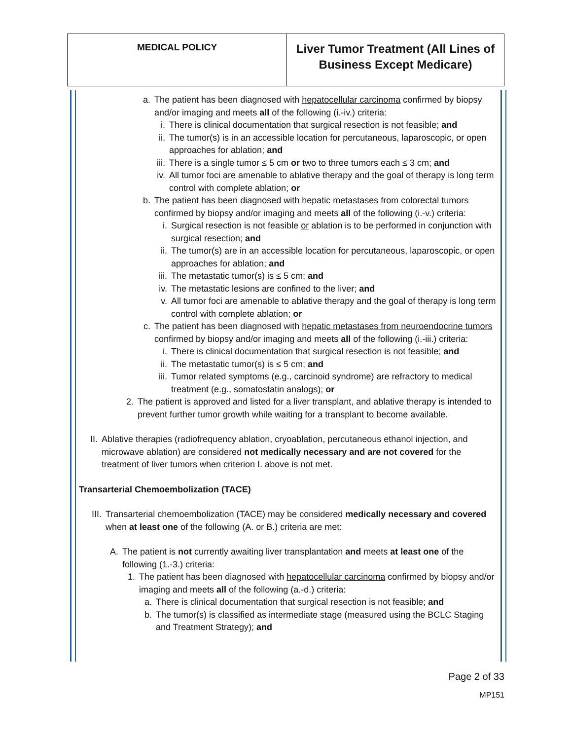| MEDICAL POLICY | Liver Tumor Treatment (All Lines of Business Except Medicare) |
a. The patient has been diagnosed with hepatocellular carcinoma confirmed by biopsy and/or imaging and meets all of the following (i.-iv.) criteria:
i. There is clinical documentation that surgical resection is not feasible; and
ii.
The tumor(s) is in an accessible location for percutaneous, laparoscopic, or open approaches for ablation; and
iii.
There is a single tumor ≤ 5 cm or two to three tumors each ≤ 3 cm; and
iv.
All tumor foci are amenable to ablative therapy and the goal of therapy is long term control with complete ablation; or
b. The patient has been diagnosed with hepatic metastases from colorectal tumors confirmed by biopsy and/or imaging and meets all of the following (i.-v.) criteria:
i. Surgical resection is not feasible or ablation is to be performed in conjunction with surgical resection; and
ii.
The tumor(s) are in an accessible location for percutaneous, laparoscopic, or open approaches for ablation; and
iii.
The metastatic tumor(s) is ≤ 5 cm; and
iv.
The metastatic lesions are confined to the liver; and
v. All tumor foci are amenable to ablative therapy and the goal of therapy is long term control with complete ablation; or
c. The patient has been diagnosed with hepatic metastases from neuroendocrine tumors confirmed by biopsy and/or imaging and meets all of the following (i.-iii.) criteria:
i. There is clinical documentation that surgical resection is not feasible; and
ii.
The metastatic tumor(s) is ≤ 5 cm; and
iii.
Tumor related symptoms (e.g., carcinoid syndrome) are refractory to medical treatment (e.g., somatostatin analogs); or
2. The patient is approved and listed for a liver transplant, and ablative therapy is intended to prevent further tumor growth while waiting for a transplant to become available.
II. Ablative therapies (radiofrequency ablation, cryoablation, percutaneous ethanol injection, and microwave ablation) are considered not medically necessary and are not covered for the treatment of liver tumors when criterion I. above is not met.
Transarterial Chemoembolization (TACE)
III. Transarterial chemoembolization (TACE) may be considered medically necessary and covered when at least one of the following (A. or B.) criteria are met:
A. The patient is not currently awaiting liver transplantation and meets at least one of the following (1.-3.) criteria:
1. The patient has been diagnosed with hepatocellular carcinoma confirmed by biopsy and/or imaging and meets all of the following (a.-d.) criteria:
a. There is clinical documentation that surgical resection is not feasible; and
b. The tumor(s) is classified as intermediate stage (measured using the BCLC Staging and Treatment Strategy); and
Page 2 of 33
MP151